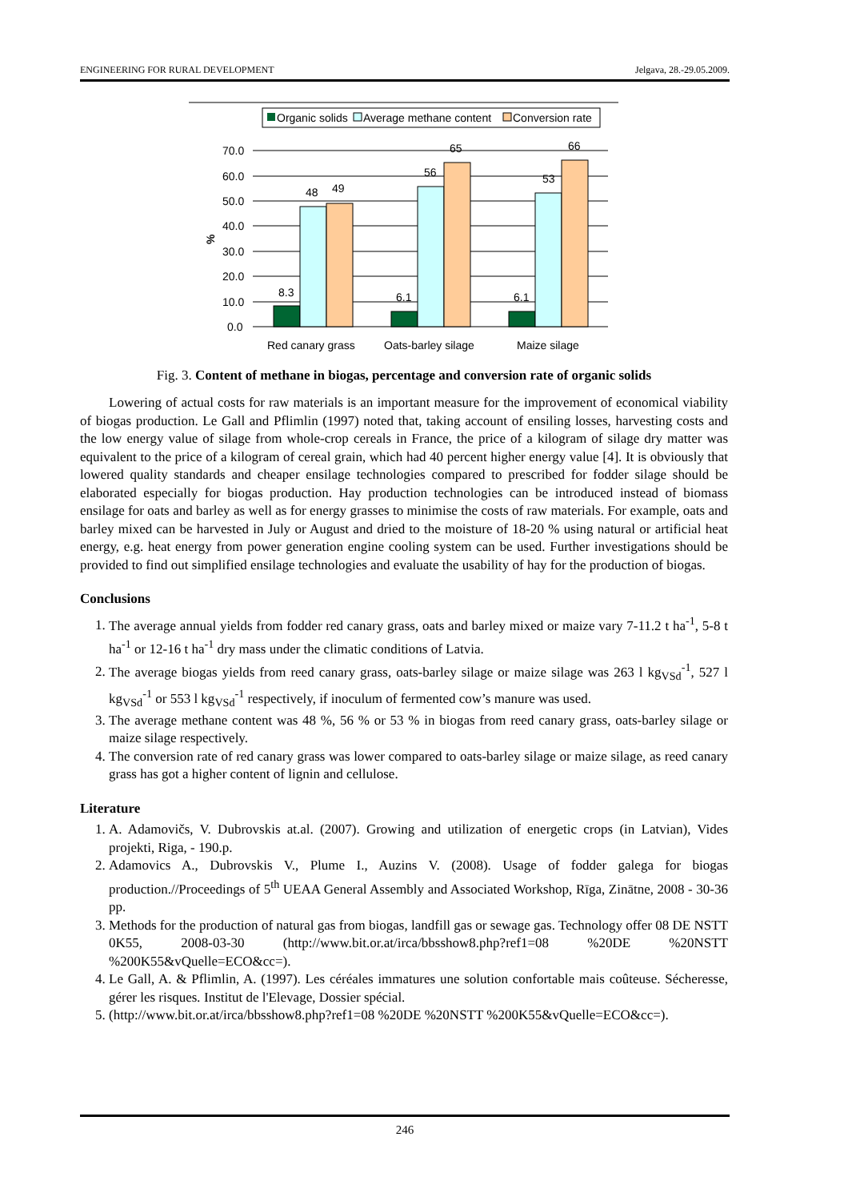ENGINEERING FOR RURAL DEVELOPMENT Jelgava, 28.-29.05.2009.
Organic solids
Average methane content
Conversion rate
70.0
60.0
50.0
40.0
30.0
20.0
10.0
0.0
%
8.3
48
49
6.1
56
65
6.1
53
66
Red canary grass
Oats-barley silage
Maize silage
Fig. 3. Content of methane in biogas, percentage and conversion rate of organic solids
Lowering of actual costs for raw materials is an important measure for the improvement of economical viability of biogas production. Le Gall and Pflimlin (1997) noted that, taking account of ensiling losses, harvesting costs and the low energy value of silage from whole-crop cereals in France, the price of a kilogram of silage dry matter was equivalent to the price of a kilogram of cereal grain, which had 40 percent higher energy value [4]. It is obviously that lowered quality standards and cheaper ensilage technologies compared to prescribed for fodder silage should be elaborated especially for biogas production. Hay production technologies can be introduced instead of biomass ensilage for oats and barley as well as for energy grasses to minimise the costs of raw materials. For example, oats and barley mixed can be harvested in July or August and dried to the moisture of 18-20 % using natural or artificial heat energy, e.g. heat energy from power generation engine cooling system can be used. Further investigations should be provided to find out simplified ensilage technologies and evaluate the usability of hay for the production of biogas.
Conclusions
1. The average annual yields from fodder red canary grass, oats and barley mixed or maize vary 7-11.2 t ha<sup>-1</sup>, 5-8 t ha<sup>-1</sup> or 12-16 t ha<sup>-1</sup> dry mass under the climatic conditions of Latvia.
2. The average biogas yields from reed canary grass, oats-barley silage or maize silage was 263 l kg<sub>VSd</sub><sup>-1</sup>, 527 l kg<sub>VSd</sub><sup>-1</sup> or 553 l kg<sub>VSd</sub><sup>-1</sup> respectively, if inoculum of fermented cow’s manure was used.
3. The average methane content was 48 %, 56 % or 53 % in biogas from reed canary grass, oats-barley silage or maize silage respectively.
4. The conversion rate of red canary grass was lower compared to oats-barley silage or maize silage, as reed canary grass has got a higher content of lignin and cellulose.
Literature
1. A. Adamovičs, V. Dubrovskis at.al. (2007). Growing and utilization of energetic crops (in Latvian), Vides projekti, Riga, - 190.p.
2. Adamovics A., Dubrovskis V., Plume I., Auzins V. (2008). Usage of fodder galega for biogas production.//Proceedings of 5<sup>th</sup> UEAA General Assembly and Associated Workshop, Rīga, Zinātne, 2008 - 30-36 pp.
3. Methods for the production of natural gas from biogas, landfill gas or sewage gas. Technology offer 08 DE NSTT 0K55, 2008-03-30 (http://www.bit.or.at/irca/bbsshow8.php?ref1=08 %20DE %20NSTT %200K55&vQuelle=ECO&cc=).
4. Le Gall, A. & Pflimlin, A. (1997). Les céréales immatures une solution confortable mais coûteuse. Sécheresse, gérer les risques. Institut de l'Elevage, Dossier spécial.
5. (http://www.bit.or.at/irca/bbsshow8.php?ref1=08 %20DE %20NSTT %200K55&vQuelle=ECO&cc=).
246